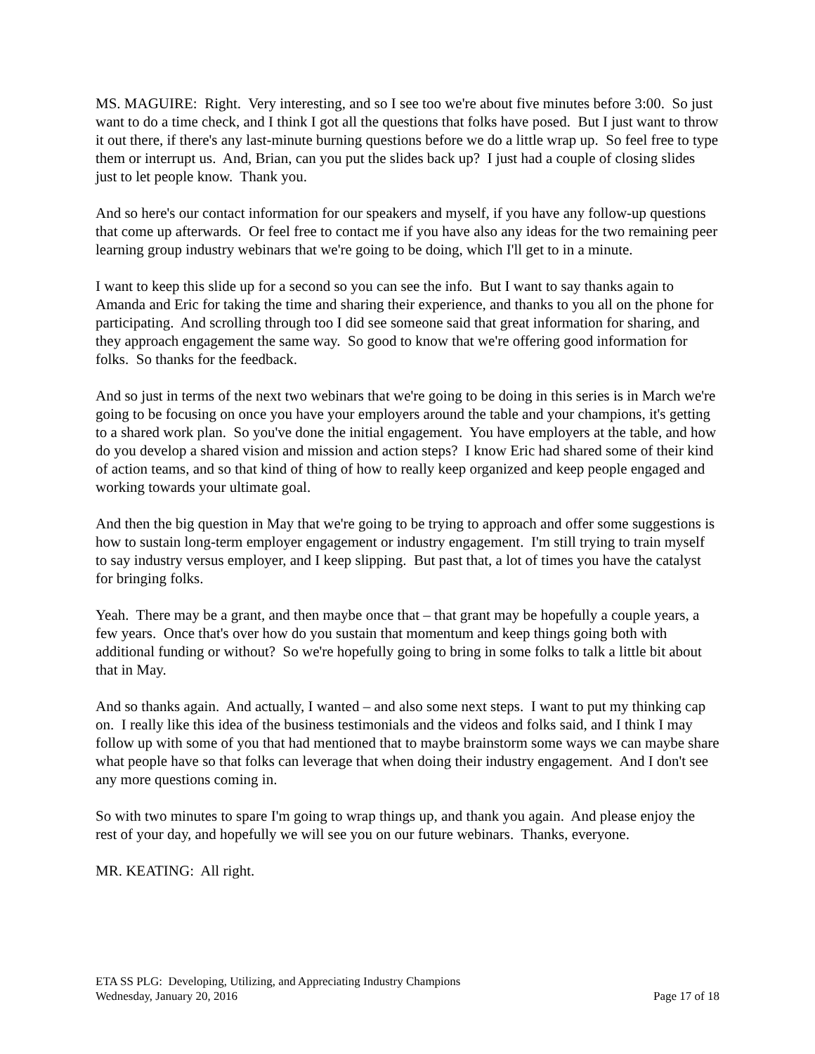MS. MAGUIRE: Right. Very interesting, and so I see too we're about five minutes before 3:00. So just want to do a time check, and I think I got all the questions that folks have posed. But I just want to throw it out there, if there's any last-minute burning questions before we do a little wrap up. So feel free to type them or interrupt us. And, Brian, can you put the slides back up? I just had a couple of closing slides just to let people know. Thank you.
And so here's our contact information for our speakers and myself, if you have any follow-up questions that come up afterwards. Or feel free to contact me if you have also any ideas for the two remaining peer learning group industry webinars that we're going to be doing, which I'll get to in a minute.
I want to keep this slide up for a second so you can see the info. But I want to say thanks again to Amanda and Eric for taking the time and sharing their experience, and thanks to you all on the phone for participating. And scrolling through too I did see someone said that great information for sharing, and they approach engagement the same way. So good to know that we're offering good information for folks. So thanks for the feedback.
And so just in terms of the next two webinars that we're going to be doing in this series is in March we're going to be focusing on once you have your employers around the table and your champions, it's getting to a shared work plan. So you've done the initial engagement. You have employers at the table, and how do you develop a shared vision and mission and action steps? I know Eric had shared some of their kind of action teams, and so that kind of thing of how to really keep organized and keep people engaged and working towards your ultimate goal.
And then the big question in May that we're going to be trying to approach and offer some suggestions is how to sustain long-term employer engagement or industry engagement. I'm still trying to train myself to say industry versus employer, and I keep slipping. But past that, a lot of times you have the catalyst for bringing folks.
Yeah. There may be a grant, and then maybe once that – that grant may be hopefully a couple years, a few years. Once that's over how do you sustain that momentum and keep things going both with additional funding or without? So we're hopefully going to bring in some folks to talk a little bit about that in May.
And so thanks again. And actually, I wanted – and also some next steps. I want to put my thinking cap on. I really like this idea of the business testimonials and the videos and folks said, and I think I may follow up with some of you that had mentioned that to maybe brainstorm some ways we can maybe share what people have so that folks can leverage that when doing their industry engagement. And I don't see any more questions coming in.
So with two minutes to spare I'm going to wrap things up, and thank you again. And please enjoy the rest of your day, and hopefully we will see you on our future webinars. Thanks, everyone.
MR. KEATING: All right.
ETA SS PLG: Developing, Utilizing, and Appreciating Industry Champions
Wednesday, January 20, 2016 Page 17 of 18